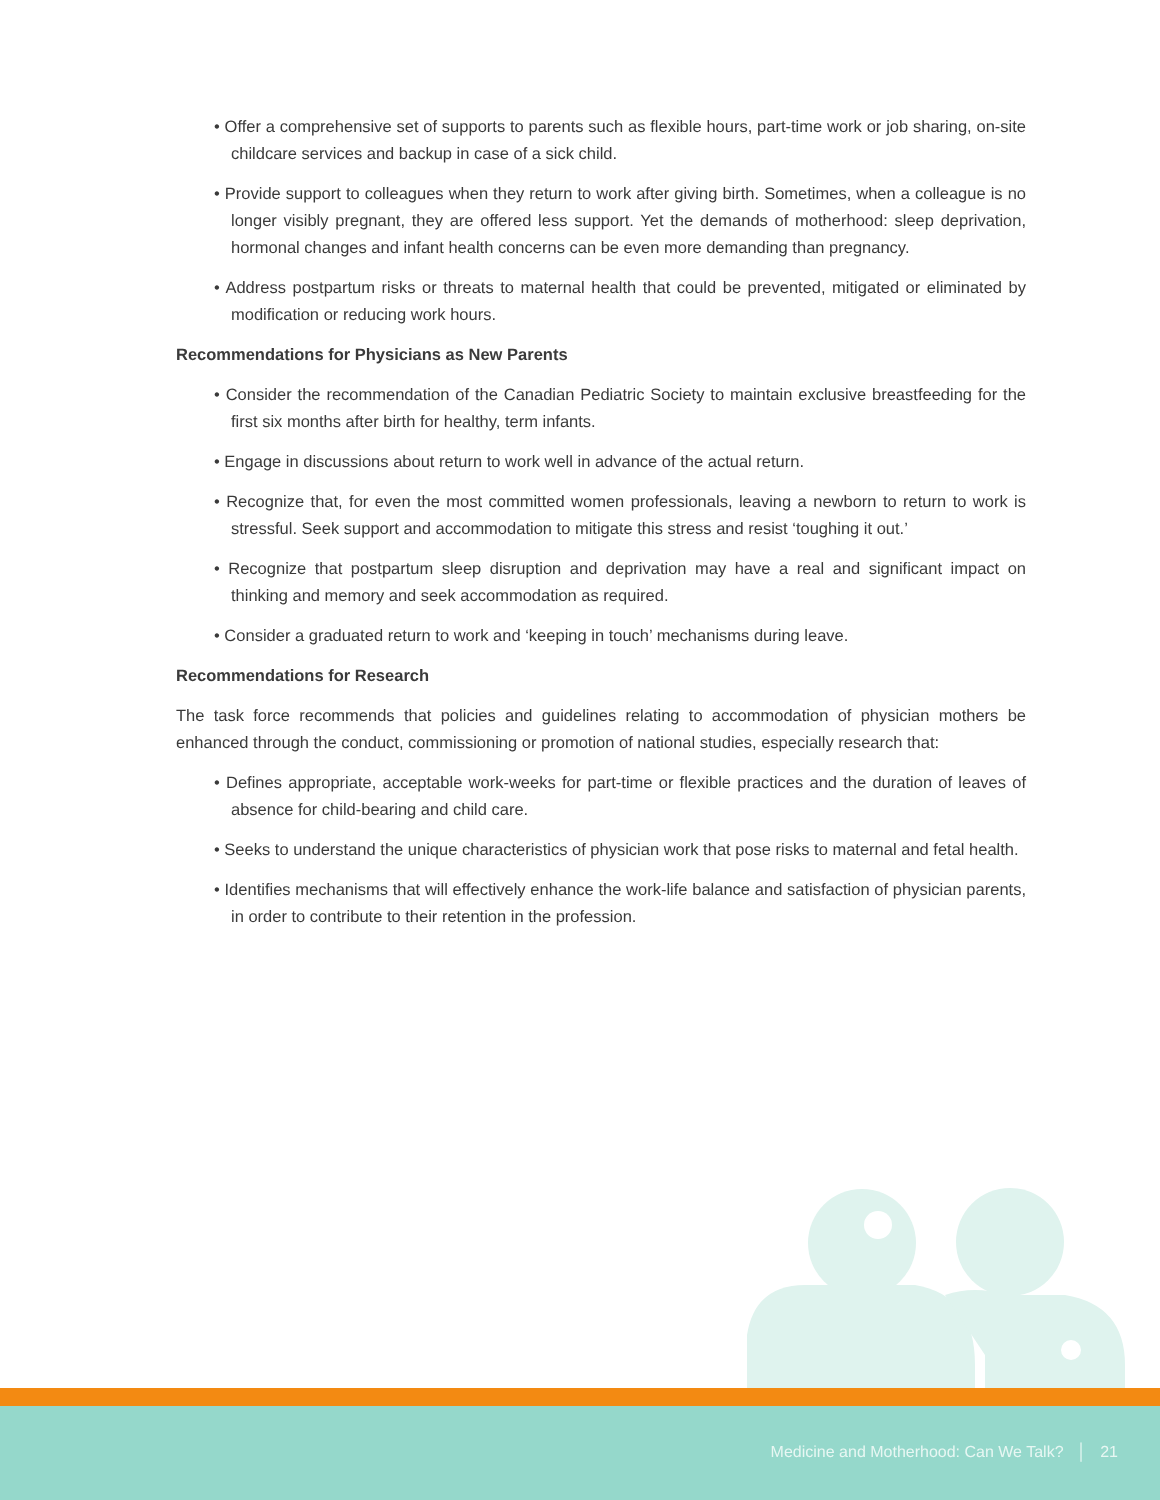• Offer a comprehensive set of supports to parents such as flexible hours, part-time work or job sharing, on-site childcare services and backup in case of a sick child.
• Provide support to colleagues when they return to work after giving birth. Sometimes, when a colleague is no longer visibly pregnant, they are offered less support. Yet the demands of motherhood: sleep deprivation, hormonal changes and infant health concerns can be even more demanding than pregnancy.
• Address postpartum risks or threats to maternal health that could be prevented, mitigated or eliminated by modification or reducing work hours.
Recommendations for Physicians as New Parents
• Consider the recommendation of the Canadian Pediatric Society to maintain exclusive breastfeeding for the first six months after birth for healthy, term infants.
• Engage in discussions about return to work well in advance of the actual return.
• Recognize that, for even the most committed women professionals, leaving a newborn to return to work is stressful. Seek support and accommodation to mitigate this stress and resist ‘toughing it out.’
• Recognize that postpartum sleep disruption and deprivation may have a real and significant impact on thinking and memory and seek accommodation as required.
• Consider a graduated return to work and ‘keeping in touch’ mechanisms during leave.
Recommendations for Research
The task force recommends that policies and guidelines relating to accommodation of physician mothers be enhanced through the conduct, commissioning or promotion of national studies, especially research that:
• Defines appropriate, acceptable work-weeks for part-time or flexible practices and the duration of leaves of absence for child-bearing and child care.
• Seeks to understand the unique characteristics of physician work that pose risks to maternal and fetal health.
• Identifies mechanisms that will effectively enhance the work-life balance and satisfaction of physician parents, in order to contribute to their retention in the profession.
Medicine and Motherhood: Can We Talk? │ 21